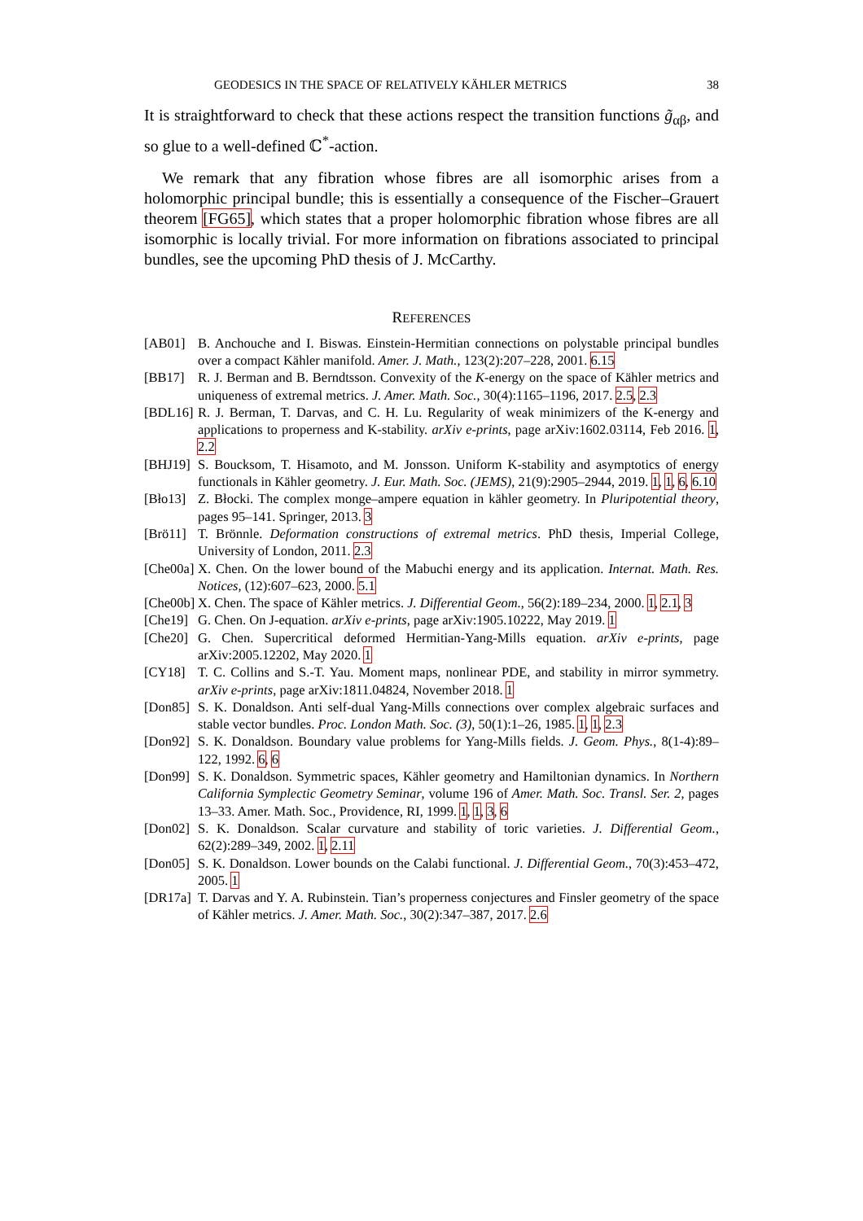GEODESICS IN THE SPACE OF RELATIVELY KÄHLER METRICS 38
It is straightforward to check that these actions respect the transition functions g̃<sub>αβ</sub>, and so glue to a well-defined ℂ<sup>*</sup>-action.
We remark that any fibration whose fibres are all isomorphic arises from a holomorphic principal bundle; this is essentially a consequence of the Fischer–Grauert theorem [FG65], which states that a proper holomorphic fibration whose fibres are all isomorphic is locally trivial. For more information on fibrations associated to principal bundles, see the upcoming PhD thesis of J. McCarthy.
REFERENCES
[AB01] B. Anchouche and I. Biswas. Einstein-Hermitian connections on polystable principal bundles over a compact Kähler manifold. Amer. J. Math., 123(2):207–228, 2001. 6.15
[BB17] R. J. Berman and B. Berndtsson. Convexity of the K-energy on the space of Kähler metrics and uniqueness of extremal metrics. J. Amer. Math. Soc., 30(4):1165–1196, 2017. 2.5, 2.3
[BDL16] R. J. Berman, T. Darvas, and C. H. Lu. Regularity of weak minimizers of the K-energy and applications to properness and K-stability. arXiv e-prints, page arXiv:1602.03114, Feb 2016. 1, 2.2
[BHJ19] S. Boucksom, T. Hisamoto, and M. Jonsson. Uniform K-stability and asymptotics of energy functionals in Kähler geometry. J. Eur. Math. Soc. (JEMS), 21(9):2905–2944, 2019. 1, 1, 6, 6.10
[Bło13] Z. Błocki. The complex monge–ampere equation in kähler geometry. In Pluripotential theory, pages 95–141. Springer, 2013. 3
[Brö11] T. Brönnle. Deformation constructions of extremal metrics. PhD thesis, Imperial College, University of London, 2011. 2.3
[Che00a] X. Chen. On the lower bound of the Mabuchi energy and its application. Internat. Math. Res. Notices, (12):607–623, 2000. 5.1
[Che00b] X. Chen. The space of Kähler metrics. J. Differential Geom., 56(2):189–234, 2000. 1, 2.1, 3
[Che19] G. Chen. On J-equation. arXiv e-prints, page arXiv:1905.10222, May 2019. 1
[Che20] G. Chen. Supercritical deformed Hermitian-Yang-Mills equation. arXiv e-prints, page arXiv:2005.12202, May 2020. 1
[CY18] T. C. Collins and S.-T. Yau. Moment maps, nonlinear PDE, and stability in mirror symmetry. arXiv e-prints, page arXiv:1811.04824, November 2018. 1
[Don85] S. K. Donaldson. Anti self-dual Yang-Mills connections over complex algebraic surfaces and stable vector bundles. Proc. London Math. Soc. (3), 50(1):1–26, 1985. 1, 1, 2.3
[Don92] S. K. Donaldson. Boundary value problems for Yang-Mills fields. J. Geom. Phys., 8(1-4):89–122, 1992. 6, 6
[Don99] S. K. Donaldson. Symmetric spaces, Kähler geometry and Hamiltonian dynamics. In Northern California Symplectic Geometry Seminar, volume 196 of Amer. Math. Soc. Transl. Ser. 2, pages 13–33. Amer. Math. Soc., Providence, RI, 1999. 1, 1, 3, 6
[Don02] S. K. Donaldson. Scalar curvature and stability of toric varieties. J. Differential Geom., 62(2):289–349, 2002. 1, 2.11
[Don05] S. K. Donaldson. Lower bounds on the Calabi functional. J. Differential Geom., 70(3):453–472, 2005. 1
[DR17a] T. Darvas and Y. A. Rubinstein. Tian’s properness conjectures and Finsler geometry of the space of Kähler metrics. J. Amer. Math. Soc., 30(2):347–387, 2017. 2.6